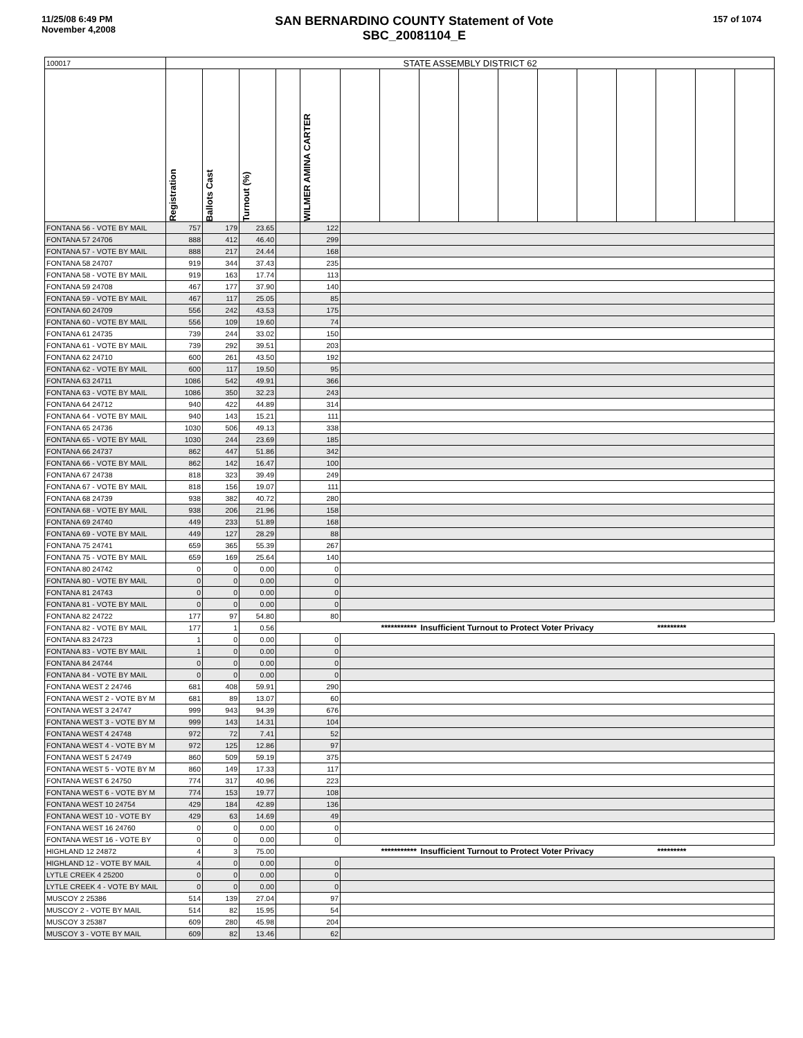11/25/08 6:49 PM
November 4,2008
SAN BERNARDINO COUNTY Statement of Vote
SBC_20081104_E
157 of 1074
| 100017 | STATE ASSEMBLY DISTRICT 62 | | | | | | | | | | | | | | | |
| | Registration | Ballots Cast | Turnout (%) | | WILMER AMINA CARTER | | | | | | | | | | | |
| FONTANA 56 - VOTE BY MAIL | 757 | 179 | 23.65 | | 122 | | | | | | | | | | | |
| FONTANA 57 24706 | 888 | 412 | 46.40 | | 299 | | | | | | | | | | | |
| FONTANA 57 - VOTE BY MAIL | 888 | 217 | 24.44 | | 168 | | | | | | | | | | | |
| FONTANA 58 24707 | 919 | 344 | 37.43 | | 235 | | | | | | | | | | | |
| FONTANA 58 - VOTE BY MAIL | 919 | 163 | 17.74 | | 113 | | | | | | | | | | | |
| FONTANA 59 24708 | 467 | 177 | 37.90 | | 140 | | | | | | | | | | | |
| FONTANA 59 - VOTE BY MAIL | 467 | 117 | 25.05 | | 85 | | | | | | | | | | | |
| FONTANA 60 24709 | 556 | 242 | 43.53 | | 175 | | | | | | | | | | | |
| FONTANA 60 - VOTE BY MAIL | 556 | 109 | 19.60 | | 74 | | | | | | | | | | | |
| FONTANA 61 24735 | 739 | 244 | 33.02 | | 150 | | | | | | | | | | | |
| FONTANA 61 - VOTE BY MAIL | 739 | 292 | 39.51 | | 203 | | | | | | | | | | | |
| FONTANA 62 24710 | 600 | 261 | 43.50 | | 192 | | | | | | | | | | | |
| FONTANA 62 - VOTE BY MAIL | 600 | 117 | 19.50 | | 95 | | | | | | | | | | | |
| FONTANA 63 24711 | 1086 | 542 | 49.91 | | 366 | | | | | | | | | | | |
| FONTANA 63 - VOTE BY MAIL | 1086 | 350 | 32.23 | | 243 | | | | | | | | | | | |
| FONTANA 64 24712 | 940 | 422 | 44.89 | | 314 | | | | | | | | | | | |
| FONTANA 64 - VOTE BY MAIL | 940 | 143 | 15.21 | | 111 | | | | | | | | | | | |
| FONTANA 65 24736 | 1030 | 506 | 49.13 | | 338 | | | | | | | | | | | |
| FONTANA 65 - VOTE BY MAIL | 1030 | 244 | 23.69 | | 185 | | | | | | | | | | | |
| FONTANA 66 24737 | 862 | 447 | 51.86 | | 342 | | | | | | | | | | | |
| FONTANA 66 - VOTE BY MAIL | 862 | 142 | 16.47 | | 100 | | | | | | | | | | | |
| FONTANA 67 24738 | 818 | 323 | 39.49 | | 249 | | | | | | | | | | | |
| FONTANA 67 - VOTE BY MAIL | 818 | 156 | 19.07 | | 111 | | | | | | | | | | | |
| FONTANA 68 24739 | 938 | 382 | 40.72 | | 280 | | | | | | | | | | | |
| FONTANA 68 - VOTE BY MAIL | 938 | 206 | 21.96 | | 158 | | | | | | | | | | | |
| FONTANA 69 24740 | 449 | 233 | 51.89 | | 168 | | | | | | | | | | | |
| FONTANA 69 - VOTE BY MAIL | 449 | 127 | 28.29 | | 88 | | | | | | | | | | | |
| FONTANA 75 24741 | 659 | 365 | 55.39 | | 267 | | | | | | | | | | | |
| FONTANA 75 - VOTE BY MAIL | 659 | 169 | 25.64 | | 140 | | | | | | | | | | | |
| FONTANA 80 24742 | 0 | 0 | 0.00 | | 0 | | | | | | | | | | | |
| FONTANA 80 - VOTE BY MAIL | 0 | 0 | 0.00 | | 0 | | | | | | | | | | | |
| FONTANA 81 24743 | 0 | 0 | 0.00 | | 0 | | | | | | | | | | | |
| FONTANA 81 - VOTE BY MAIL | 0 | 0 | 0.00 | | 0 | | | | | | | | | | | |
| FONTANA 82 24722 | 177 | 97 | 54.80 | | 80 | | | | | | | | | | | |
| FONTANA 82 - VOTE BY MAIL | 177 | 1 | 0.56 | | | | *********** | Insufficient Turnout to Protect Voter Privacy | | | | | | ********* | | |
| FONTANA 83 24723 | 1 | 0 | 0.00 | | 0 | | | | | | | | | | | |
| FONTANA 83 - VOTE BY MAIL | 1 | 0 | 0.00 | | 0 | | | | | | | | | | | |
| FONTANA 84 24744 | 0 | 0 | 0.00 | | 0 | | | | | | | | | | | |
| FONTANA 84 - VOTE BY MAIL | 0 | 0 | 0.00 | | 0 | | | | | | | | | | | |
| FONTANA WEST 2 24746 | 681 | 408 | 59.91 | | 290 | | | | | | | | | | | |
| FONTANA WEST 2 - VOTE BY M | 681 | 89 | 13.07 | | 60 | | | | | | | | | | | |
| FONTANA WEST 3 24747 | 999 | 943 | 94.39 | | 676 | | | | | | | | | | | |
| FONTANA WEST 3 - VOTE BY M | 999 | 143 | 14.31 | | 104 | | | | | | | | | | | |
| FONTANA WEST 4 24748 | 972 | 72 | 7.41 | | 52 | | | | | | | | | | | |
| FONTANA WEST 4 - VOTE BY M | 972 | 125 | 12.86 | | 97 | | | | | | | | | | | |
| FONTANA WEST 5 24749 | 860 | 509 | 59.19 | | 375 | | | | | | | | | | | |
| FONTANA WEST 5 - VOTE BY M | 860 | 149 | 17.33 | | 117 | | | | | | | | | | | |
| FONTANA WEST 6 24750 | 774 | 317 | 40.96 | | 223 | | | | | | | | | | | |
| FONTANA WEST 6 - VOTE BY M | 774 | 153 | 19.77 | | 108 | | | | | | | | | | | |
| FONTANA WEST 10 24754 | 429 | 184 | 42.89 | | 136 | | | | | | | | | | | |
| FONTANA WEST 10 - VOTE BY | 429 | 63 | 14.69 | | 49 | | | | | | | | | | | |
| FONTANA WEST 16 24760 | 0 | 0 | 0.00 | | 0 | | | | | | | | | | | |
| FONTANA WEST 16 - VOTE BY | 0 | 0 | 0.00 | | 0 | | | | | | | | | | | |
| HIGHLAND 12 24872 | 4 | 3 | 75.00 | | | | *********** | Insufficient Turnout to Protect Voter Privacy | | | | | | ********* | | |
| HIGHLAND 12 - VOTE BY MAIL | 4 | 0 | 0.00 | | 0 | | | | | | | | | | | |
| LYTLE CREEK 4 25200 | 0 | 0 | 0.00 | | 0 | | | | | | | | | | | |
| LYTLE CREEK 4 - VOTE BY MAIL | 0 | 0 | 0.00 | | 0 | | | | | | | | | | | |
| MUSCOY 2 25386 | 514 | 139 | 27.04 | | 97 | | | | | | | | | | | |
| MUSCOY 2 - VOTE BY MAIL | 514 | 82 | 15.95 | | 54 | | | | | | | | | | | |
| MUSCOY 3 25387 | 609 | 280 | 45.98 | | 204 | | | | | | | | | | | |
| MUSCOY 3 - VOTE BY MAIL | 609 | 82 | 13.46 | | 62 | | | | | | | | | | | |